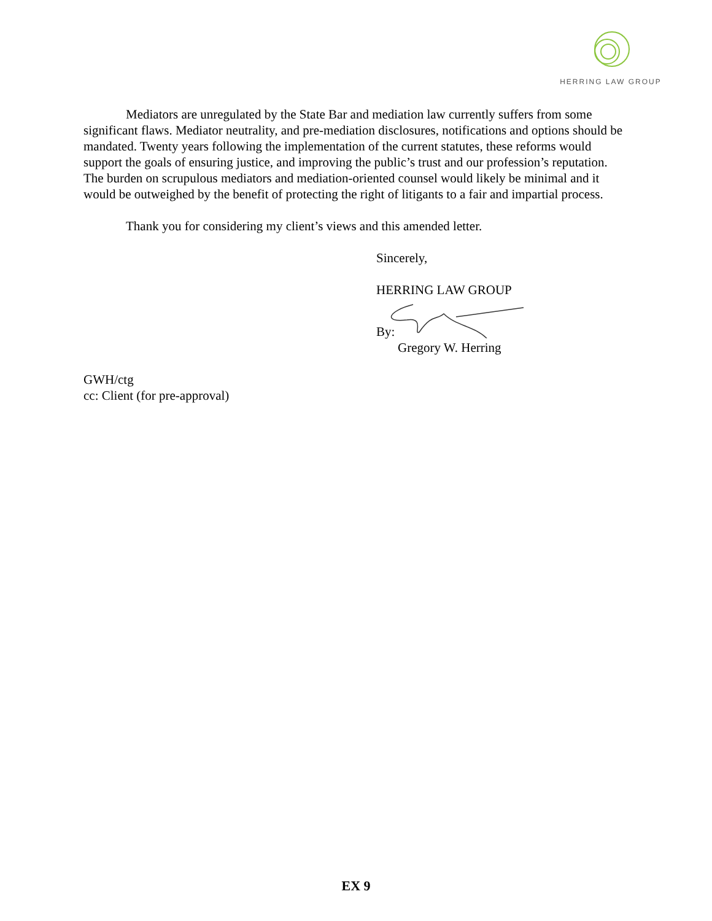HERRING LAW GROUP
Mediators are unregulated by the State Bar and mediation law currently suffers from some significant flaws. Mediator neutrality, and pre-mediation disclosures, notifications and options should be mandated. Twenty years following the implementation of the current statutes, these reforms would support the goals of ensuring justice, and improving the public’s trust and our profession’s reputation. The burden on scrupulous mediators and mediation-oriented counsel would likely be minimal and it would be outweighed by the benefit of protecting the right of litigants to a fair and impartial process.
Thank you for considering my client’s views and this amended letter.
Sincerely,
HERRING LAW GROUP
By:
Gregory W. Herring
GWH/ctg
cc: Client (for pre-approval)
EX 9